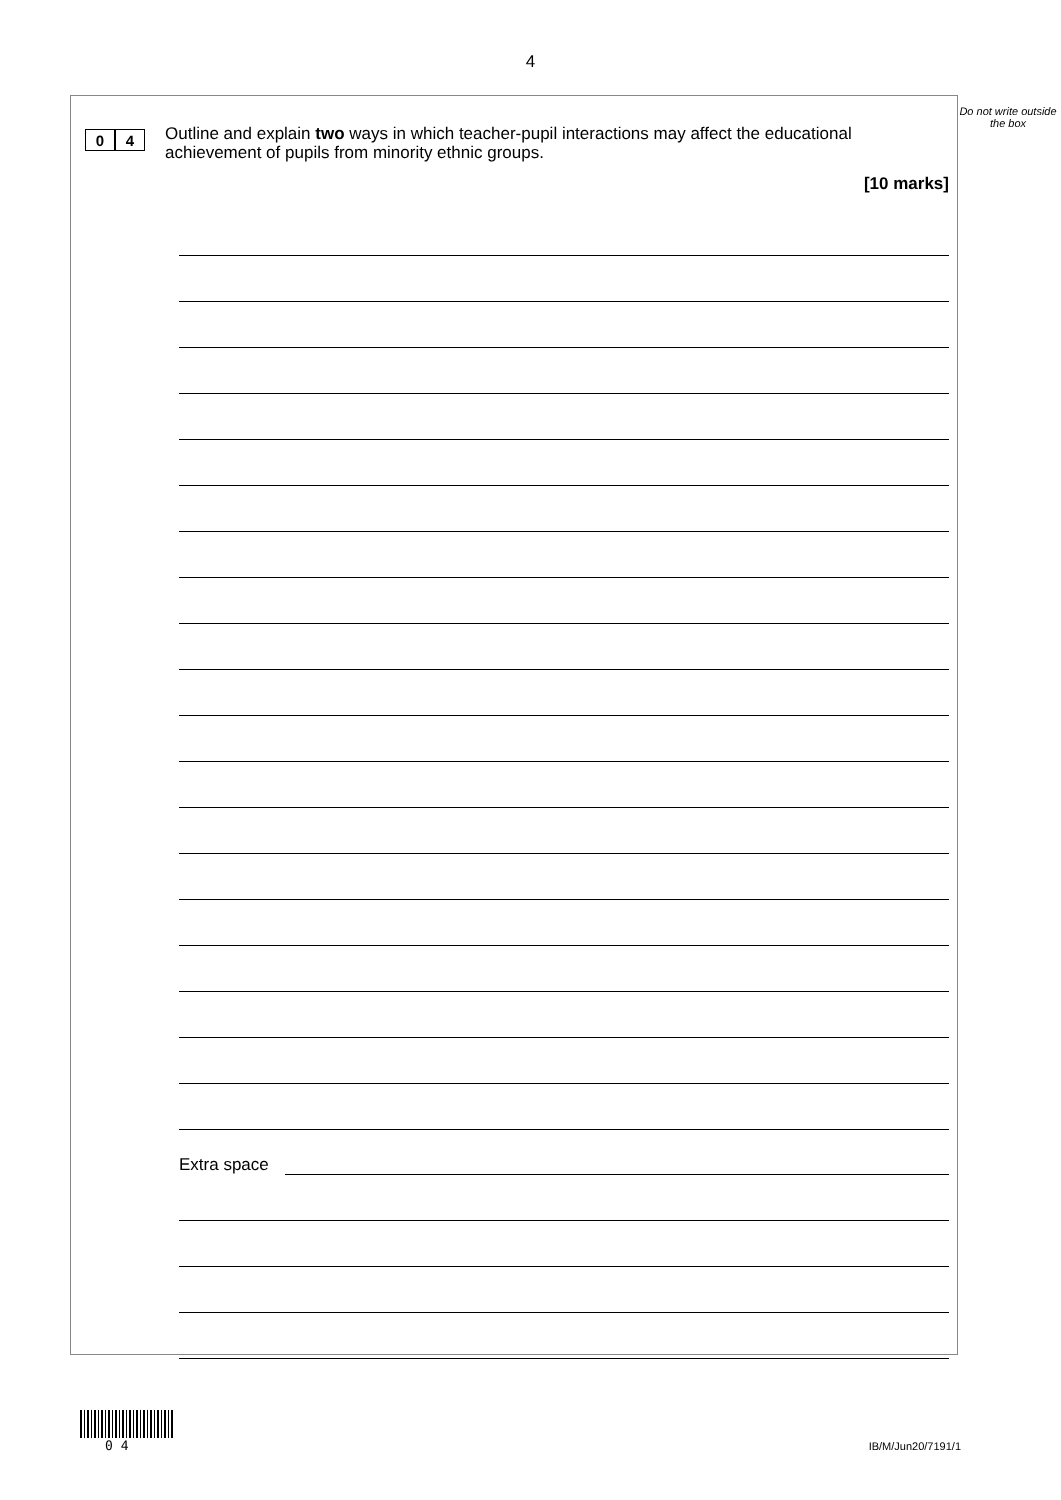4
0 4
Outline and explain two ways in which teacher-pupil interactions may affect the educational achievement of pupils from minority ethnic groups.
[10 marks]
Extra space
Do not write outside the box
0 4
IB/M/Jun20/7191/1